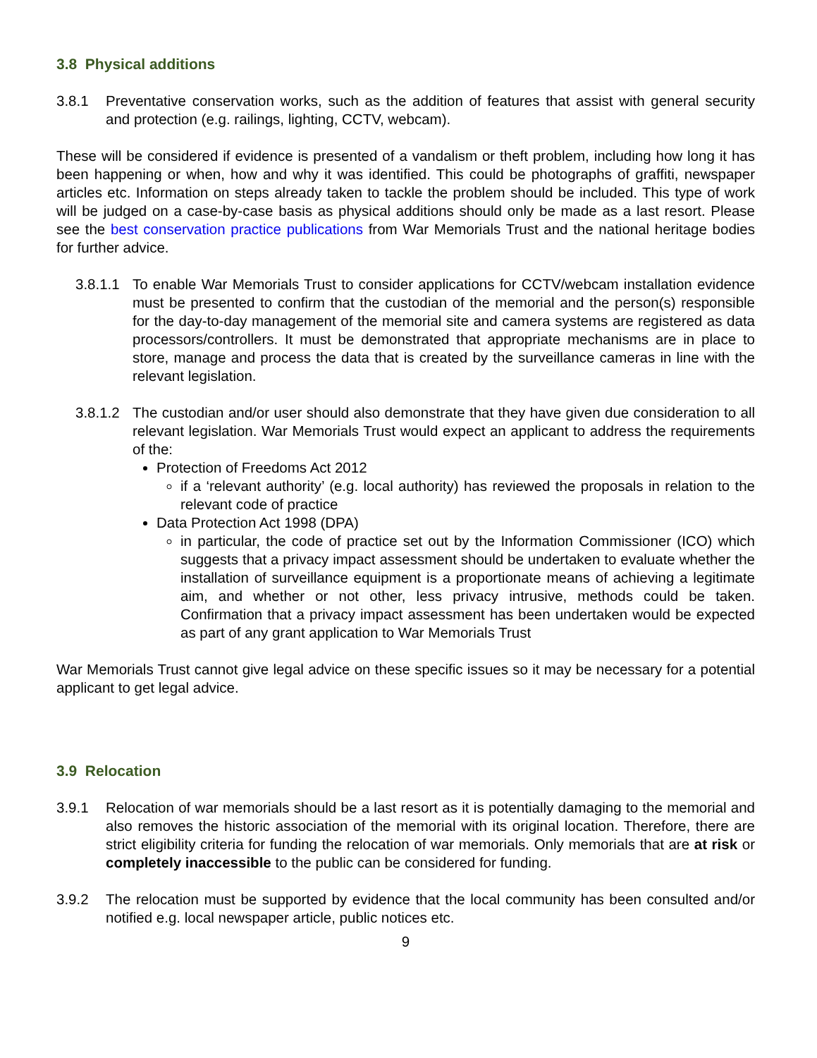3.8 Physical additions
3.8.1 Preventative conservation works, such as the addition of features that assist with general security and protection (e.g. railings, lighting, CCTV, webcam).
These will be considered if evidence is presented of a vandalism or theft problem, including how long it has been happening or when, how and why it was identified. This could be photographs of graffiti, newspaper articles etc. Information on steps already taken to tackle the problem should be included. This type of work will be judged on a case-by-case basis as physical additions should only be made as a last resort. Please see the best conservation practice publications from War Memorials Trust and the national heritage bodies for further advice.
3.8.1.1 To enable War Memorials Trust to consider applications for CCTV/webcam installation evidence must be presented to confirm that the custodian of the memorial and the person(s) responsible for the day-to-day management of the memorial site and camera systems are registered as data processors/controllers. It must be demonstrated that appropriate mechanisms are in place to store, manage and process the data that is created by the surveillance cameras in line with the relevant legislation.
3.8.1.2 The custodian and/or user should also demonstrate that they have given due consideration to all relevant legislation. War Memorials Trust would expect an applicant to address the requirements of the:
Protection of Freedoms Act 2012
if a ‘relevant authority’ (e.g. local authority) has reviewed the proposals in relation to the relevant code of practice
Data Protection Act 1998 (DPA)
in particular, the code of practice set out by the Information Commissioner (ICO) which suggests that a privacy impact assessment should be undertaken to evaluate whether the installation of surveillance equipment is a proportionate means of achieving a legitimate aim, and whether or not other, less privacy intrusive, methods could be taken. Confirmation that a privacy impact assessment has been undertaken would be expected as part of any grant application to War Memorials Trust
War Memorials Trust cannot give legal advice on these specific issues so it may be necessary for a potential applicant to get legal advice.
3.9 Relocation
3.9.1 Relocation of war memorials should be a last resort as it is potentially damaging to the memorial and also removes the historic association of the memorial with its original location. Therefore, there are strict eligibility criteria for funding the relocation of war memorials. Only memorials that are at risk or completely inaccessible to the public can be considered for funding.
3.9.2 The relocation must be supported by evidence that the local community has been consulted and/or notified e.g. local newspaper article, public notices etc.
9